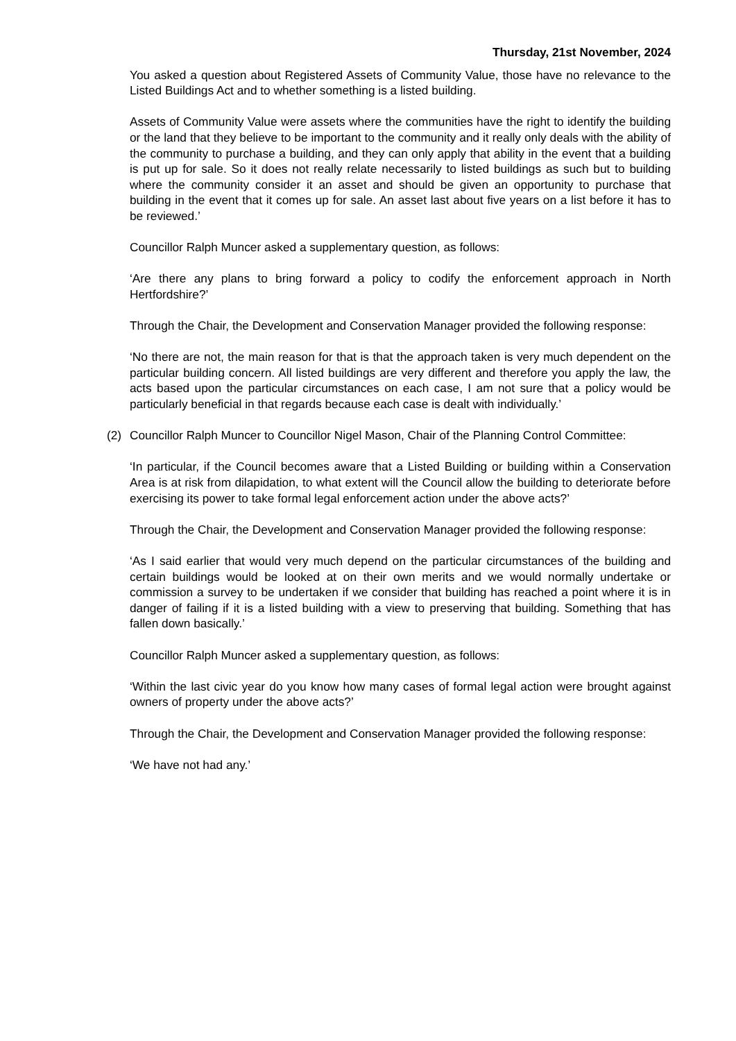Thursday, 21st November, 2024
You asked a question about Registered Assets of Community Value, those have no relevance to the Listed Buildings Act and to whether something is a listed building.
Assets of Community Value were assets where the communities have the right to identify the building or the land that they believe to be important to the community and it really only deals with the ability of the community to purchase a building, and they can only apply that ability in the event that a building is put up for sale. So it does not really relate necessarily to listed buildings as such but to building where the community consider it an asset and should be given an opportunity to purchase that building in the event that it comes up for sale. An asset last about five years on a list before it has to be reviewed.’
Councillor Ralph Muncer asked a supplementary question, as follows:
‘Are there any plans to bring forward a policy to codify the enforcement approach in North Hertfordshire?’
Through the Chair, the Development and Conservation Manager provided the following response:
‘No there are not, the main reason for that is that the approach taken is very much dependent on the particular building concern. All listed buildings are very different and therefore you apply the law, the acts based upon the particular circumstances on each case, I am not sure that a policy would be particularly beneficial in that regards because each case is dealt with individually.’
(2) Councillor Ralph Muncer to Councillor Nigel Mason, Chair of the Planning Control Committee:
‘In particular, if the Council becomes aware that a Listed Building or building within a Conservation Area is at risk from dilapidation, to what extent will the Council allow the building to deteriorate before exercising its power to take formal legal enforcement action under the above acts?’
Through the Chair, the Development and Conservation Manager provided the following response:
‘As I said earlier that would very much depend on the particular circumstances of the building and certain buildings would be looked at on their own merits and we would normally undertake or commission a survey to be undertaken if we consider that building has reached a point where it is in danger of failing if it is a listed building with a view to preserving that building. Something that has fallen down basically.’
Councillor Ralph Muncer asked a supplementary question, as follows:
‘Within the last civic year do you know how many cases of formal legal action were brought against owners of property under the above acts?’
Through the Chair, the Development and Conservation Manager provided the following response:
‘We have not had any.’